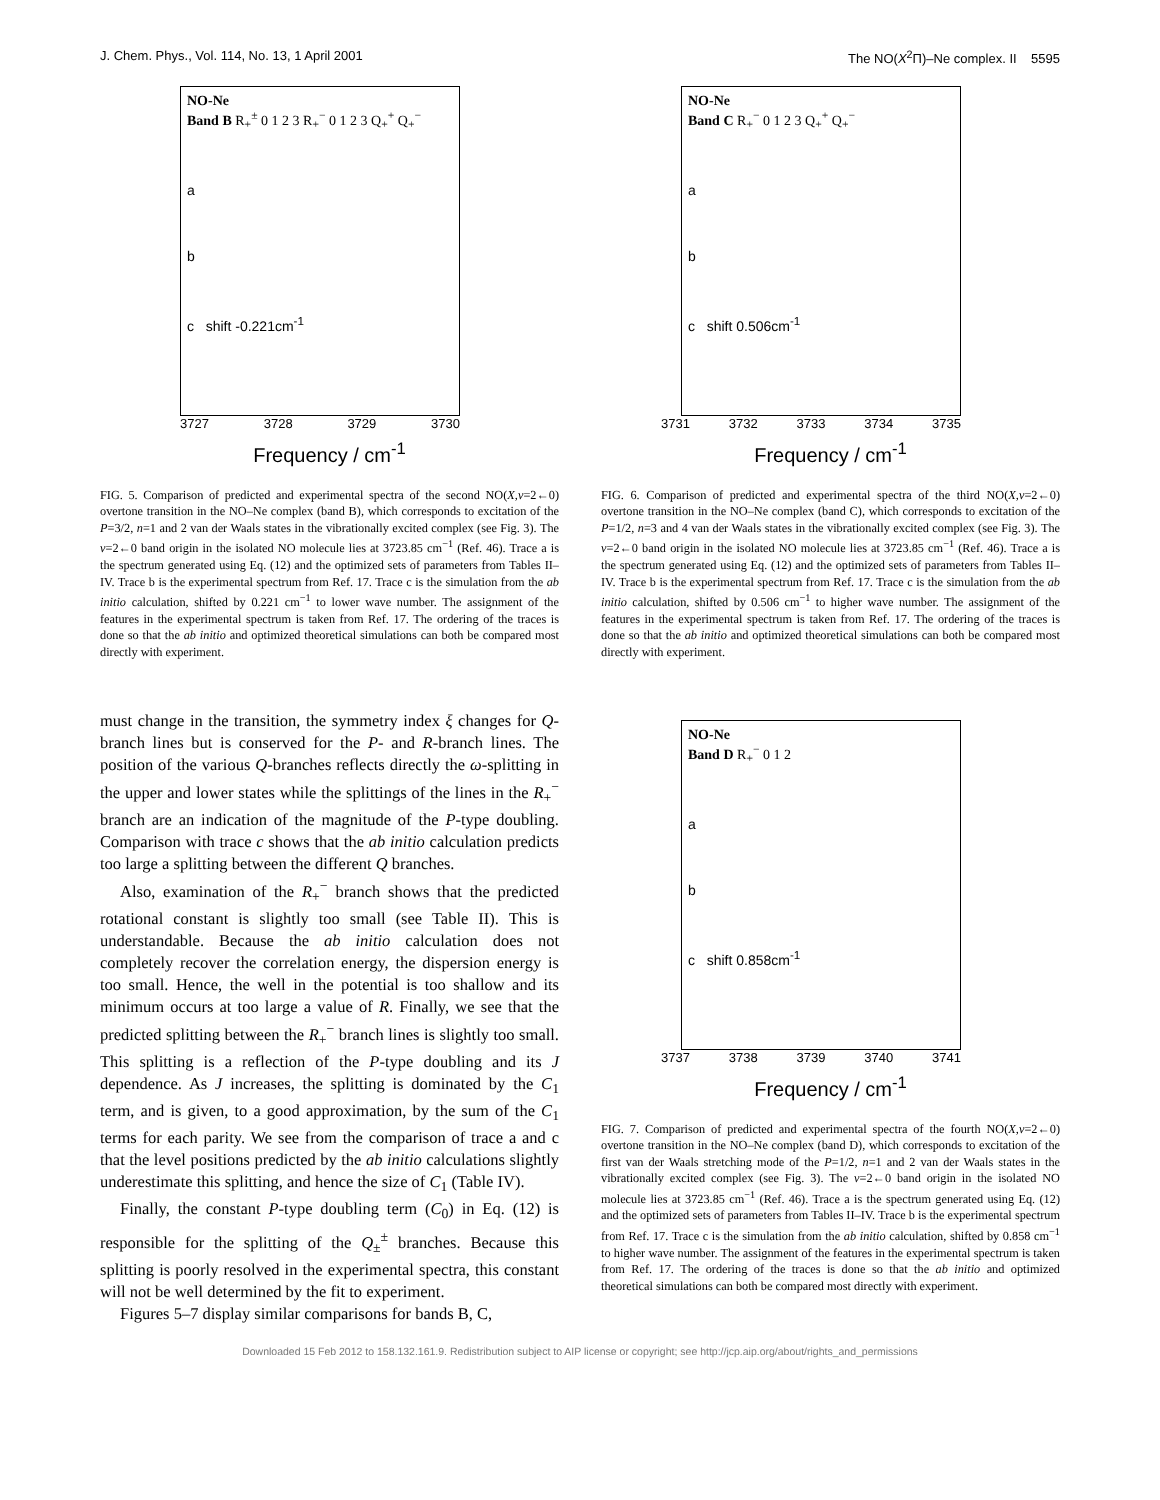J. Chem. Phys., Vol. 114, No. 13, 1 April 2001 The NO(X<sup>2</sup>Π)–Ne complex. II 5595
NO-Ne
Band B R<sub>+</sub><sup>±</sup> 0 1 2 3 R<sub>+</sub><sup>−</sup> 0 1 2 3 Q<sub>+</sub><sup>+</sup> Q<sub>+</sub><sup>−</sup>
a
b
c shift -0.221cm<sup>-1</sup>
3727 3728 3729 3730
Frequency / cm<sup>-1</sup>
FIG. 5. Comparison of predicted and experimental spectra of the second NO(X,v=2←0) overtone transition in the NO–Ne complex (band B), which corresponds to excitation of the P=3/2, n=1 and 2 van der Waals states in the vibrationally excited complex (see Fig. 3). The v=2←0 band origin in the isolated NO molecule lies at 3723.85 cm<sup>−1</sup> (Ref. 46). Trace a is the spectrum generated using Eq. (12) and the optimized sets of parameters from Tables II–IV. Trace b is the experimental spectrum from Ref. 17. Trace c is the simulation from the ab initio calculation, shifted by 0.221 cm<sup>−1</sup> to lower wave number. The assignment of the features in the experimental spectrum is taken from Ref. 17. The ordering of the traces is done so that the ab initio and optimized theoretical simulations can both be compared most directly with experiment.
must change in the transition, the symmetry index ξ changes for Q-branch lines but is conserved for the P- and R-branch lines. The position of the various Q-branches reflects directly the ω-splitting in the upper and lower states while the splittings of the lines in the R<sub>+</sub><sup>−</sup> branch are an indication of the magnitude of the P-type doubling. Comparison with trace c shows that the ab initio calculation predicts too large a splitting between the different Q branches.
Also, examination of the R<sub>+</sub><sup>−</sup> branch shows that the predicted rotational constant is slightly too small (see Table II). This is understandable. Because the ab initio calculation does not completely recover the correlation energy, the dispersion energy is too small. Hence, the well in the potential is too shallow and its minimum occurs at too large a value of R. Finally, we see that the predicted splitting between the R<sub>+</sub><sup>−</sup> branch lines is slightly too small. This splitting is a reflection of the P-type doubling and its J dependence. As J increases, the splitting is dominated by the C<sub>1</sub> term, and is given, to a good approximation, by the sum of the C<sub>1</sub> terms for each parity. We see from the comparison of trace a and c that the level positions predicted by the ab initio calculations slightly underestimate this splitting, and hence the size of C<sub>1</sub> (Table IV).
Finally, the constant P-type doubling term (C<sub>0</sub>) in Eq. (12) is responsible for the splitting of the Q<sub>±</sub><sup>±</sup> branches. Because this splitting is poorly resolved in the experimental spectra, this constant will not be well determined by the fit to experiment.
Figures 5–7 display similar comparisons for bands B, C,
NO-Ne
Band C R<sub>+</sub><sup>−</sup> 0 1 2 3 Q<sub>+</sub><sup>+</sup> Q<sub>+</sub><sup>−</sup>
a
b
c shift 0.506cm<sup>-1</sup>
3731 3732 3733 3734 3735
Frequency / cm<sup>-1</sup>
FIG. 6. Comparison of predicted and experimental spectra of the third NO(X,v=2←0) overtone transition in the NO–Ne complex (band C), which corresponds to excitation of the P=1/2, n=3 and 4 van der Waals states in the vibrationally excited complex (see Fig. 3). The v=2←0 band origin in the isolated NO molecule lies at 3723.85 cm<sup>−1</sup> (Ref. 46). Trace a is the spectrum generated using Eq. (12) and the optimized sets of parameters from Tables II–IV. Trace b is the experimental spectrum from Ref. 17. Trace c is the simulation from the ab initio calculation, shifted by 0.506 cm<sup>−1</sup> to higher wave number. The assignment of the features in the experimental spectrum is taken from Ref. 17. The ordering of the traces is done so that the ab initio and optimized theoretical simulations can both be compared most directly with experiment.
NO-Ne
Band D R<sub>+</sub><sup>−</sup> 0 1 2
a
b
c shift 0.858cm<sup>-1</sup>
3737 3738 3739 3740 3741
Frequency / cm<sup>-1</sup>
FIG. 7. Comparison of predicted and experimental spectra of the fourth NO(X,v=2←0) overtone transition in the NO–Ne complex (band D), which corresponds to excitation of the first van der Waals stretching mode of the P=1/2, n=1 and 2 van der Waals states in the vibrationally excited complex (see Fig. 3). The v=2←0 band origin in the isolated NO molecule lies at 3723.85 cm<sup>−1</sup> (Ref. 46). Trace a is the spectrum generated using Eq. (12) and the optimized sets of parameters from Tables II–IV. Trace b is the experimental spectrum from Ref. 17. Trace c is the simulation from the ab initio calculation, shifted by 0.858 cm<sup>−1</sup> to higher wave number. The assignment of the features in the experimental spectrum is taken from Ref. 17. The ordering of the traces is done so that the ab initio and optimized theoretical simulations can both be compared most directly with experiment.
Downloaded 15 Feb 2012 to 158.132.161.9. Redistribution subject to AIP license or copyright; see http://jcp.aip.org/about/rights_and_permissions